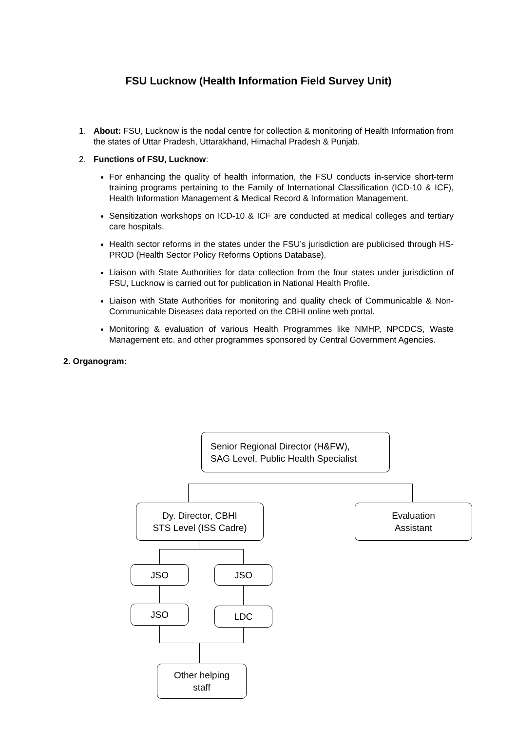FSU Lucknow (Health Information Field Survey Unit)
1. About: FSU, Lucknow is the nodal centre for collection & monitoring of Health Information from the states of Uttar Pradesh, Uttarakhand, Himachal Pradesh & Punjab.
2. Functions of FSU, Lucknow:
For enhancing the quality of health information, the FSU conducts in-service short-term training programs pertaining to the Family of International Classification (ICD-10 & ICF), Health Information Management & Medical Record & Information Management.
Sensitization workshops on ICD-10 & ICF are conducted at medical colleges and tertiary care hospitals.
Health sector reforms in the states under the FSU’s jurisdiction are publicised through HS-PROD (Health Sector Policy Reforms Options Database).
Liaison with State Authorities for data collection from the four states under jurisdiction of FSU, Lucknow is carried out for publication in National Health Profile.
Liaison with State Authorities for monitoring and quality check of Communicable & Non-Communicable Diseases data reported on the CBHI online web portal.
Monitoring & evaluation of various Health Programmes like NMHP, NPCDCS, Waste Management etc. and other programmes sponsored by Central Government Agencies.
2. Organogram:
Senior Regional Director (H&FW),
SAG Level, Public Health Specialist
Dy. Director, CBHI
STS Level (ISS Cadre)
Evaluation
Assistant
JSO JSO
JSO LDC
Other helping
staff